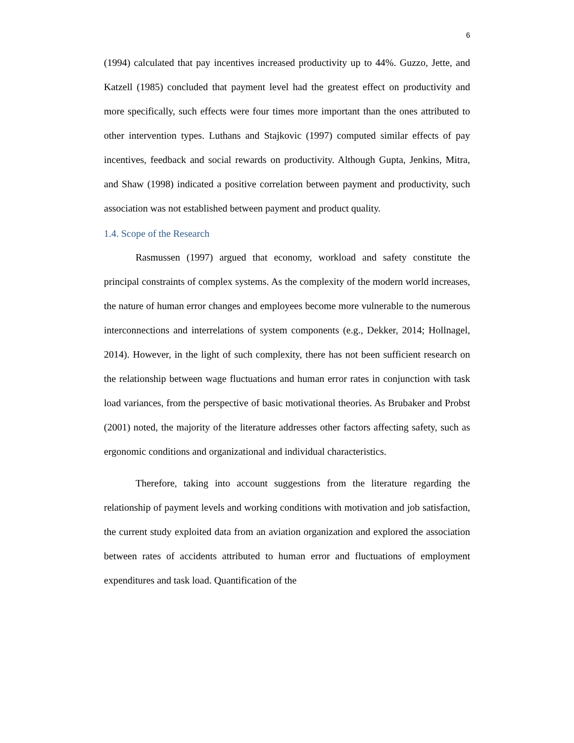6
(1994) calculated that pay incentives increased productivity up to 44%. Guzzo, Jette, and Katzell (1985) concluded that payment level had the greatest effect on productivity and more specifically, such effects were four times more important than the ones attributed to other intervention types. Luthans and Stajkovic (1997) computed similar effects of pay incentives, feedback and social rewards on productivity. Although Gupta, Jenkins, Mitra, and Shaw (1998) indicated a positive correlation between payment and productivity, such association was not established between payment and product quality.
1.4. Scope of the Research
Rasmussen (1997) argued that economy, workload and safety constitute the principal constraints of complex systems. As the complexity of the modern world increases, the nature of human error changes and employees become more vulnerable to the numerous interconnections and interrelations of system components (e.g., Dekker, 2014; Hollnagel, 2014). However, in the light of such complexity, there has not been sufficient research on the relationship between wage fluctuations and human error rates in conjunction with task load variances, from the perspective of basic motivational theories. As Brubaker and Probst (2001) noted, the majority of the literature addresses other factors affecting safety, such as ergonomic conditions and organizational and individual characteristics.
Therefore, taking into account suggestions from the literature regarding the relationship of payment levels and working conditions with motivation and job satisfaction, the current study exploited data from an aviation organization and explored the association between rates of accidents attributed to human error and fluctuations of employment expenditures and task load. Quantification of the